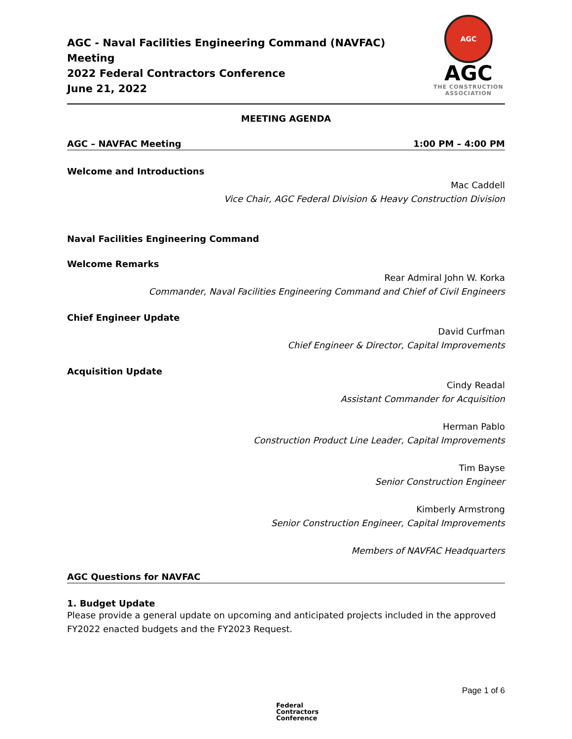AGC - Naval Facilities Engineering Command (NAVFAC) Meeting
2022 Federal Contractors Conference
June 21, 2022
AGC
AGC
THE CONSTRUCTION
ASSOCIATION
MEETING AGENDA
AGC – NAVFAC Meeting 1:00 PM – 4:00 PM
Welcome and Introductions
Mac Caddell
Vice Chair, AGC Federal Division & Heavy Construction Division
Naval Facilities Engineering Command
Welcome Remarks
Rear Admiral John W. Korka
Commander, Naval Facilities Engineering Command and Chief of Civil Engineers
Chief Engineer Update
David Curfman
Chief Engineer & Director, Capital Improvements
Acquisition Update
Cindy Readal
Assistant Commander for Acquisition
Herman Pablo
Construction Product Line Leader, Capital Improvements
Tim Bayse
Senior Construction Engineer
Kimberly Armstrong
Senior Construction Engineer, Capital Improvements
Members of NAVFAC Headquarters
AGC Questions for NAVFAC
1. Budget Update
Please provide a general update on upcoming and anticipated projects included in the approved FY2022 enacted budgets and the FY2023 Request.
Page 1 of 6
Federal
Contractors
Conference